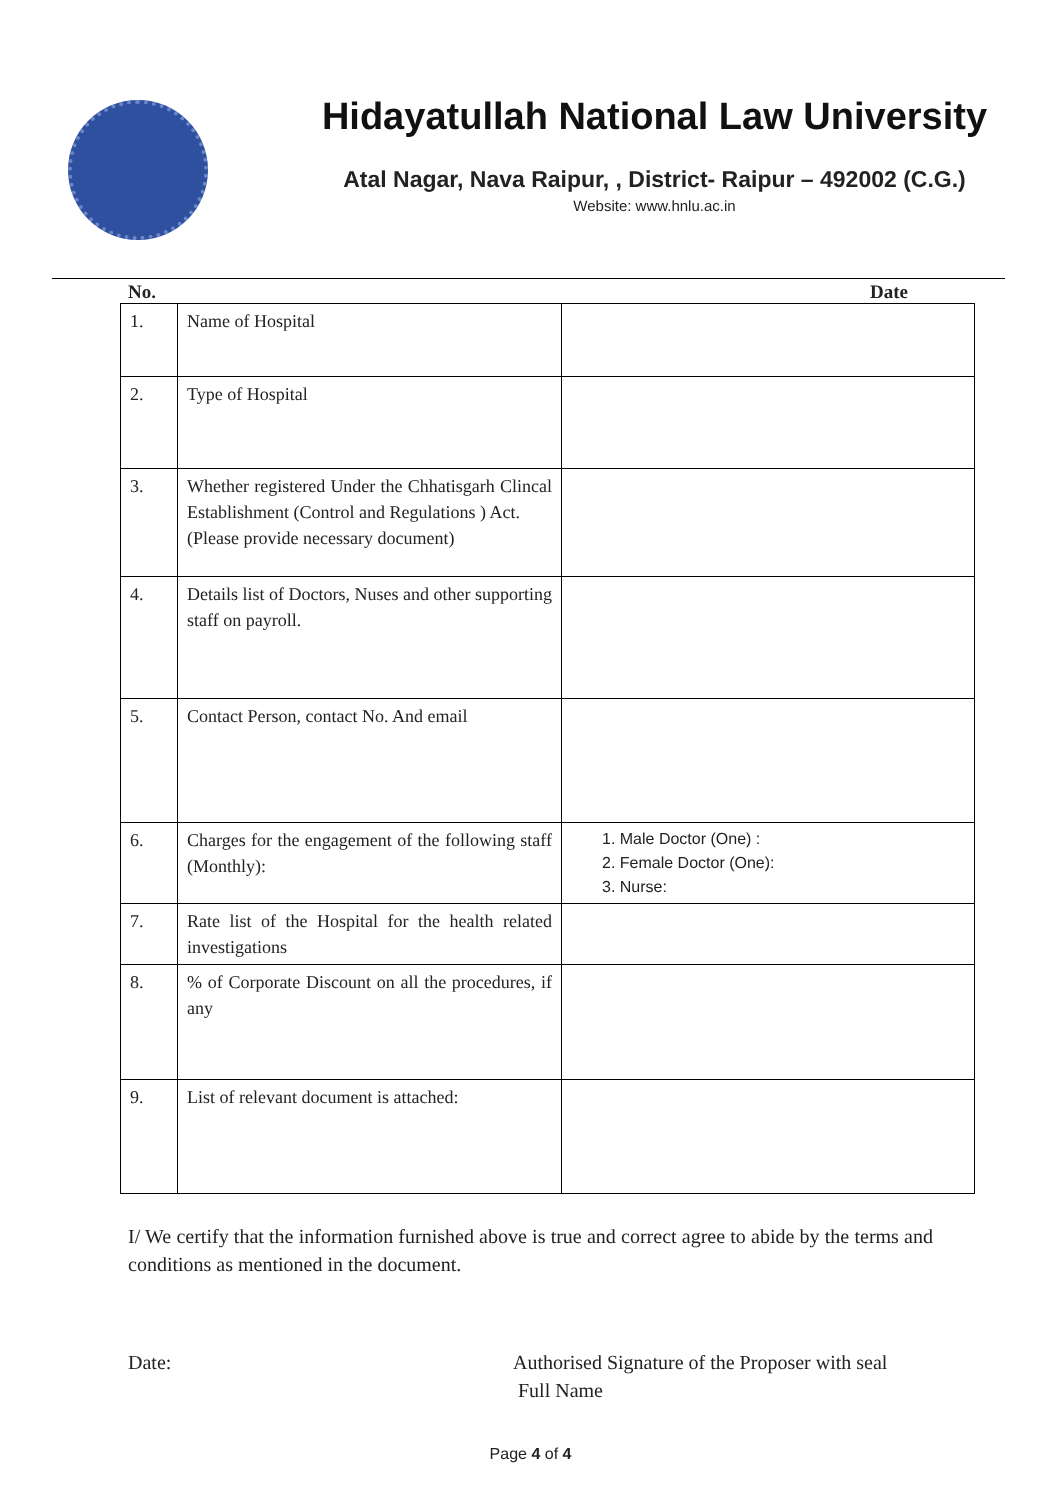Hidayatullah National Law University
Atal Nagar, Nava Raipur, , District- Raipur – 492002 (C.G.)
Website: www.hnlu.ac.in
No. Date
| 1. | Name of Hospital | |
| 2. | Type of Hospital | |
| 3. | Whether registered Under the Chhatisgarh Clincal Establishment (Control and Regulations ) Act. (Please provide necessary document) | |
| 4. | Details list of Doctors, Nuses and other supporting staff on payroll. | |
| 5. | Contact Person, contact No. And email | |
| 6. | Charges for the engagement of the following staff (Monthly): | 1. Male Doctor (One) : 2. Female Doctor (One): 3. Nurse: |
| 7. | Rate list of the Hospital for the health related investigations | |
| 8. | % of Corporate Discount on all the procedures, if any | |
| 9. | List of relevant document is attached: | |
I/ We certify that the information furnished above is true and correct agree to abide by the terms and conditions as mentioned in the document.
Date: Authorised Signature of the Proposer with seal
Full Name
Page 4 of 4